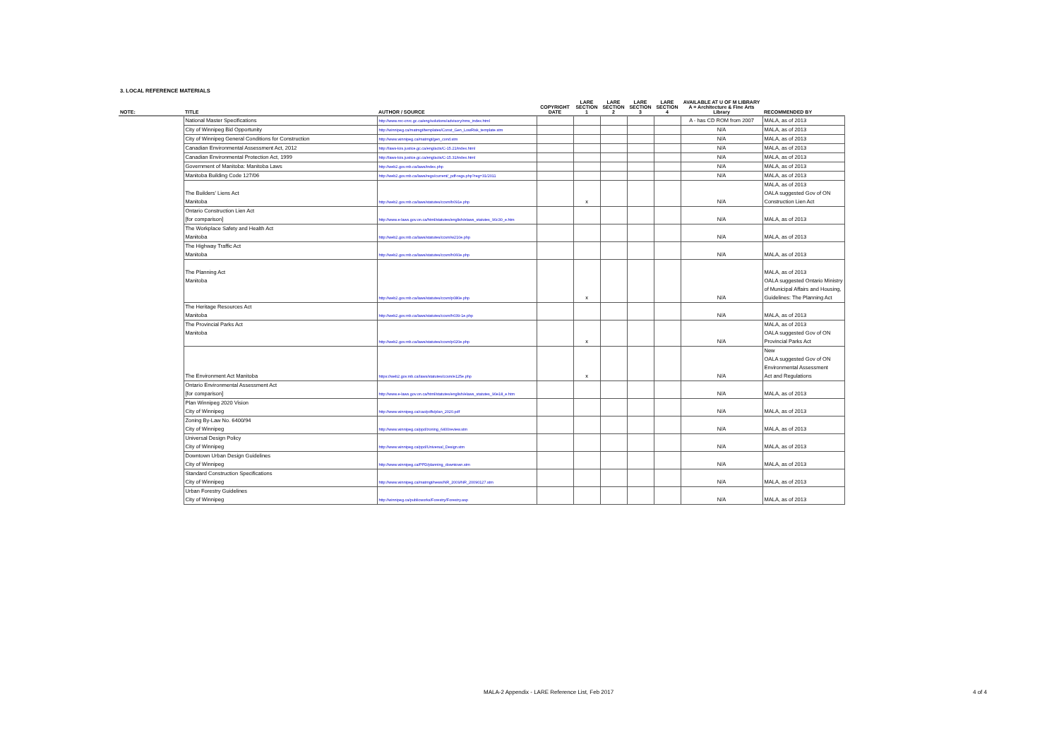3. LOCAL REFERENCE MATERIALS
| NOTE: | TITLE | AUTHOR / SOURCE | COPYRIGHT DATE | LARE SECTION 1 | LARE SECTION 2 | LARE SECTION 3 | LARE SECTION 4 | AVAILABLE AT U OF M LIBRARY A = Architecture & Fine Arts Library | RECOMMENDED BY |
| --- | --- | --- | --- | --- | --- | --- | --- | --- | --- |
| | National Master Specifications | http://www.nrc-cnrc.gc.ca/eng/solutions/advisory/nms_index.html | | | | | | A - has CD ROM from 2007 | MALA, as of 2013 |
| | City of Winnipeg Bid Opportunity | http://winnipeg.ca/matmgt/templates/Const_Gen_LowRisk_template.stm | | | | | | N/A | MALA, as of 2013 |
| | City of Winnipeg General Conditions for Construction | http://www.winnipeg.ca/matmgt/gen_cond.stm | | | | | | N/A | MALA, as of 2013 |
| | Canadian Environmental Assessment Act, 2012 | http://laws-lois.justice.gc.ca/eng/acts/C-15.21/index.html | | | | | | N/A | MALA, as of 2013 |
| | Canadian Environmental Protection Act, 1999 | http://laws-lois.justice.gc.ca/eng/acts/C-15.31/index.html | | | | | | N/A | MALA, as of 2013 |
| | Government of Manitoba: Manitoba Laws | http://web2.gov.mb.ca/laws/index.php | | | | | | N/A | MALA, as of 2013 |
| | Manitoba Building Code 127/06 | http://web2.gov.mb.ca/laws/regs/current/_pdf-regs.php?reg=31/2011 | | | | | | N/A | MALA, as of 2013 |
| | The Builders' Liens Act Manitoba | http://web2.gov.mb.ca/laws/statutes/ccsm/b091e.php | | x | | | | N/A | MALA, as of 2013 OALA suggested Gov of ON Construction Lien Act |
| | Ontario Construction Lien Act [for comparison] | http://www.e-laws.gov.on.ca/html/statutes/english/elaws_statutes_90c30_e.htm | | | | | | N/A | MALA, as of 2013 |
| | The Workplace Safety and Health Act Manitoba | http://web2.gov.mb.ca/laws/statutes/ccsm/w210e.php | | | | | | N/A | MALA, as of 2013 |
| | The Highway Traffic Act Manitoba | http://web2.gov.mb.ca/laws/statutes/ccsm/h060e.php | | | | | | N/A | MALA, as of 2013 |
| | The Planning Act Manitoba | http://web2.gov.mb.ca/laws/statutes/ccsm/p080e.php | | x | | | | N/A | MALA, as of 2013 OALA suggested Ontario Ministry of Municipal Affairs and Housing, Guidelines: The Planning Act |
| | The Heritage Resources Act Manitoba | http://web2.gov.mb.ca/laws/statutes/ccsm/h039-1e.php | | | | | | N/A | MALA, as of 2013 |
| | The Provincial Parks Act Manitoba | http://web2.gov.mb.ca/laws/statutes/ccsm/p020e.php | | x | | | | N/A | MALA, as of 2013 OALA suggested Gov of ON Provincial Parks Act |
| | The Environment Act Manitoba | https://web2.gov.mb.ca/laws/statutes/ccsm/e125e.php | | x | | | | N/A | New OALA suggested Gov of ON Environmental Assessment Act and Regulations |
| | Ontario Environmental Assessment Act [for comparison] | http://www.e-laws.gov.on.ca/html/statutes/english/elaws_statutes_90e18_e.htm | | | | | | N/A | MALA, as of 2013 |
| | Plan Winnipeg 2020 Vision City of Winnipeg | http://www.winnipeg.ca/cao/pdfs/plan_2020.pdf | | | | | | N/A | MALA, as of 2013 |
| | Zoning By-Law No. 6400/94 City of Winnipeg | http://www.winnipeg.ca/ppd/zoning_6400review.stm | | | | | | N/A | MALA, as of 2013 |
| | Universal Design Policy City of Winnipeg | http://www.winnipeg.ca/ppd/Universal_Design.stm | | | | | | N/A | MALA, as of 2013 |
| | Downtown Urban Design Guidelines City of Winnipeg | http://www.winnipeg.ca/PPD/planning_downtown.stm | | | | | | N/A | MALA, as of 2013 |
| | Standard Construction Specifications City of Winnipeg | http://www.winnipeg.ca/matmgt/news/NR_2009/NR_20090127.stm | | | | | | N/A | MALA, as of 2013 |
| | Urban Forestry Guidelines City of Winnipeg | http://winnipeg.ca/publicworks/Forestry/Forestry.asp | | | | | | N/A | MALA, as of 2013 |
MALA-2 Appendix - LARE Reference List, Feb 2017
4 of 4